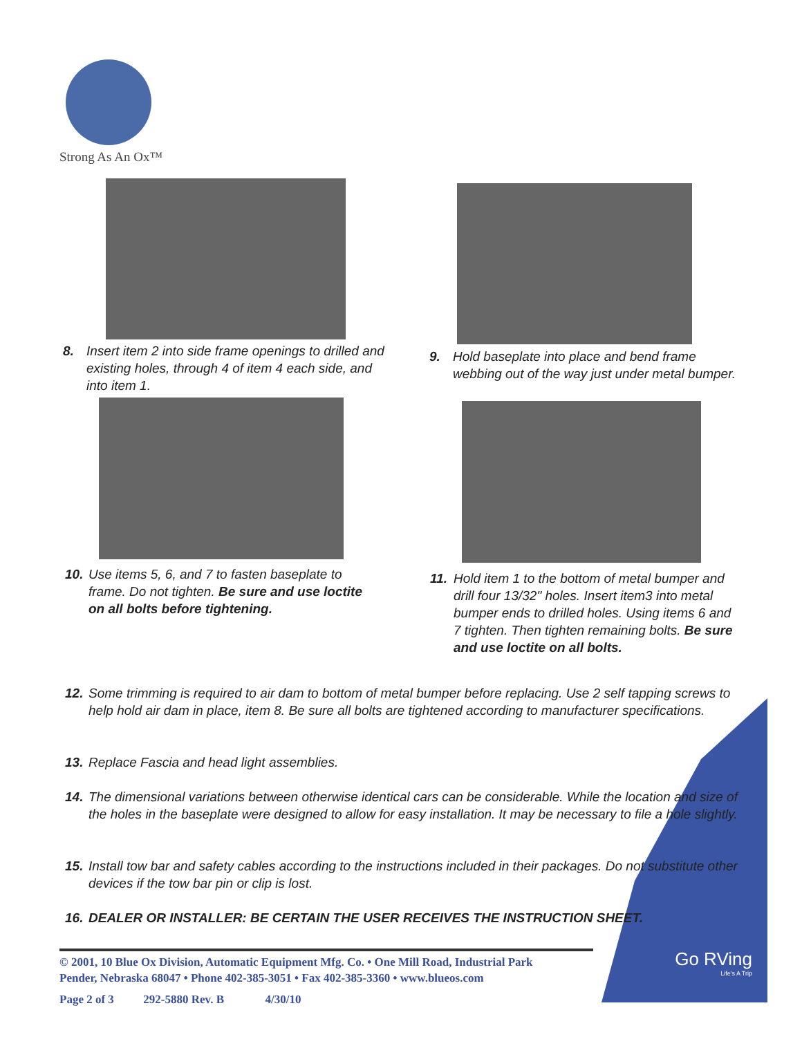Strong As An Ox™
8. Insert item 2 into side frame openings to drilled and existing holes, through 4 of item 4 each side, and into item 1.
9. Hold baseplate into place and bend frame webbing out of the way just under metal bumper.
10. Use items 5, 6, and 7 to fasten baseplate to frame. Do not tighten. Be sure and use loctite on all bolts before tightening.
11. Hold item 1 to the bottom of metal bumper and drill four 13/32" holes. Insert item3 into metal bumper ends to drilled holes. Using items 6 and 7 tighten. Then tighten remaining bolts. Be sure and use loctite on all bolts.
12. Some trimming is required to air dam to bottom of metal bumper before replacing. Use 2 self tapping screws to help hold air dam in place, item 8. Be sure all bolts are tightened according to manufacturer specifications.
13. Replace Fascia and head light assemblies.
14. The dimensional variations between otherwise identical cars can be considerable. While the location and size of the holes in the baseplate were designed to allow for easy installation. It may be necessary to file a hole slightly.
15. Install tow bar and safety cables according to the instructions included in their packages. Do not substitute other devices if the tow bar pin or clip is lost.
16. DEALER OR INSTALLER: BE CERTAIN THE USER RECEIVES THE INSTRUCTION SHEET.
© 2001, 10 Blue Ox Division, Automatic Equipment Mfg. Co. • One Mill Road, Industrial Park
Pender, Nebraska 68047 • Phone 402-385-3051 • Fax 402-385-3360 • www.blueos.com
Page 2 of 3 292-5880 Rev. B 4/30/10
Go RVing
Life's A Trip